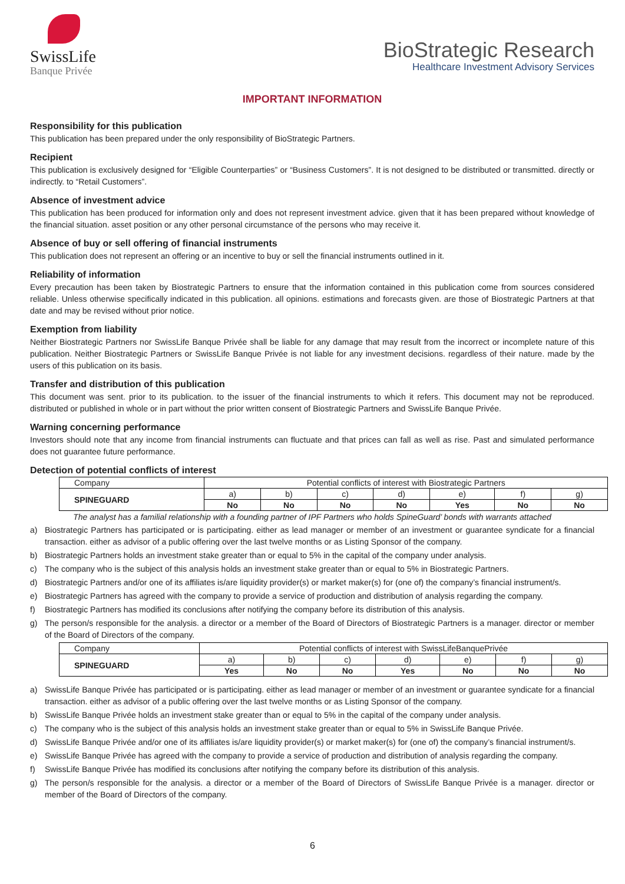SwissLife
Banque Privée
BioStrategic Research
Healthcare Investment Advisory Services
IMPORTANT INFORMATION
Responsibility for this publication
This publication has been prepared under the only responsibility of BioStrategic Partners.
Recipient
This publication is exclusively designed for “Eligible Counterparties” or “Business Customers”. It is not designed to be distributed or transmitted. directly or indirectly. to “Retail Customers”.
Absence of investment advice
This publication has been produced for information only and does not represent investment advice. given that it has been prepared without knowledge of the financial situation. asset position or any other personal circumstance of the persons who may receive it.
Absence of buy or sell offering of financial instruments
This publication does not represent an offering or an incentive to buy or sell the financial instruments outlined in it.
Reliability of information
Every precaution has been taken by Biostrategic Partners to ensure that the information contained in this publication come from sources considered reliable. Unless otherwise specifically indicated in this publication. all opinions. estimations and forecasts given. are those of Biostrategic Partners at that date and may be revised without prior notice.
Exemption from liability
Neither Biostrategic Partners nor SwissLife Banque Privée shall be liable for any damage that may result from the incorrect or incomplete nature of this publication. Neither Biostrategic Partners or SwissLife Banque Privée is not liable for any investment decisions. regardless of their nature. made by the users of this publication on its basis.
Transfer and distribution of this publication
This document was sent. prior to its publication. to the issuer of the financial instruments to which it refers. This document may not be reproduced. distributed or published in whole or in part without the prior written consent of Biostrategic Partners and SwissLife Banque Privée.
Warning concerning performance
Investors should note that any income from financial instruments can fluctuate and that prices can fall as well as rise. Past and simulated performance does not guarantee future performance.
Detection of potential conflicts of interest
| Company | Potential conflicts of interest with Biostrategic Partners | | | | | | |
| SPINEGUARD | a) | b) | c) | d) | e) | f) | g) |
| | No | No | No | No | Yes | No | No |
The analyst has a familial relationship with a founding partner of IPF Partners who holds SpineGuard’ bonds with warrants attached
a) Biostrategic Partners has participated or is participating. either as lead manager or member of an investment or guarantee syndicate for a financial transaction. either as advisor of a public offering over the last twelve months or as Listing Sponsor of the company.
b) Biostrategic Partners holds an investment stake greater than or equal to 5% in the capital of the company under analysis.
c) The company who is the subject of this analysis holds an investment stake greater than or equal to 5% in Biostrategic Partners.
d) Biostrategic Partners and/or one of its affiliates is/are liquidity provider(s) or market maker(s) for (one of) the company’s financial instrument/s.
e) Biostrategic Partners has agreed with the company to provide a service of production and distribution of analysis regarding the company.
f) Biostrategic Partners has modified its conclusions after notifying the company before its distribution of this analysis.
g) The person/s responsible for the analysis. a director or a member of the Board of Directors of Biostrategic Partners is a manager. director or member of the Board of Directors of the company.
| Company | Potential conflicts of interest with SwissLifeBanquePrivée | | | | | | |
| SPINEGUARD | a) | b) | c) | d) | e) | f) | g) |
| | Yes | No | No | Yes | No | No | No |
a) SwissLife Banque Privée has participated or is participating. either as lead manager or member of an investment or guarantee syndicate for a financial transaction. either as advisor of a public offering over the last twelve months or as Listing Sponsor of the company.
b) SwissLife Banque Privée holds an investment stake greater than or equal to 5% in the capital of the company under analysis.
c) The company who is the subject of this analysis holds an investment stake greater than or equal to 5% in SwissLife Banque Privée.
d) SwissLife Banque Privée and/or one of its affiliates is/are liquidity provider(s) or market maker(s) for (one of) the company’s financial instrument/s.
e) SwissLife Banque Privée has agreed with the company to provide a service of production and distribution of analysis regarding the company.
f) SwissLife Banque Privée has modified its conclusions after notifying the company before its distribution of this analysis.
g) The person/s responsible for the analysis. a director or a member of the Board of Directors of SwissLife Banque Privée is a manager. director or member of the Board of Directors of the company.
6